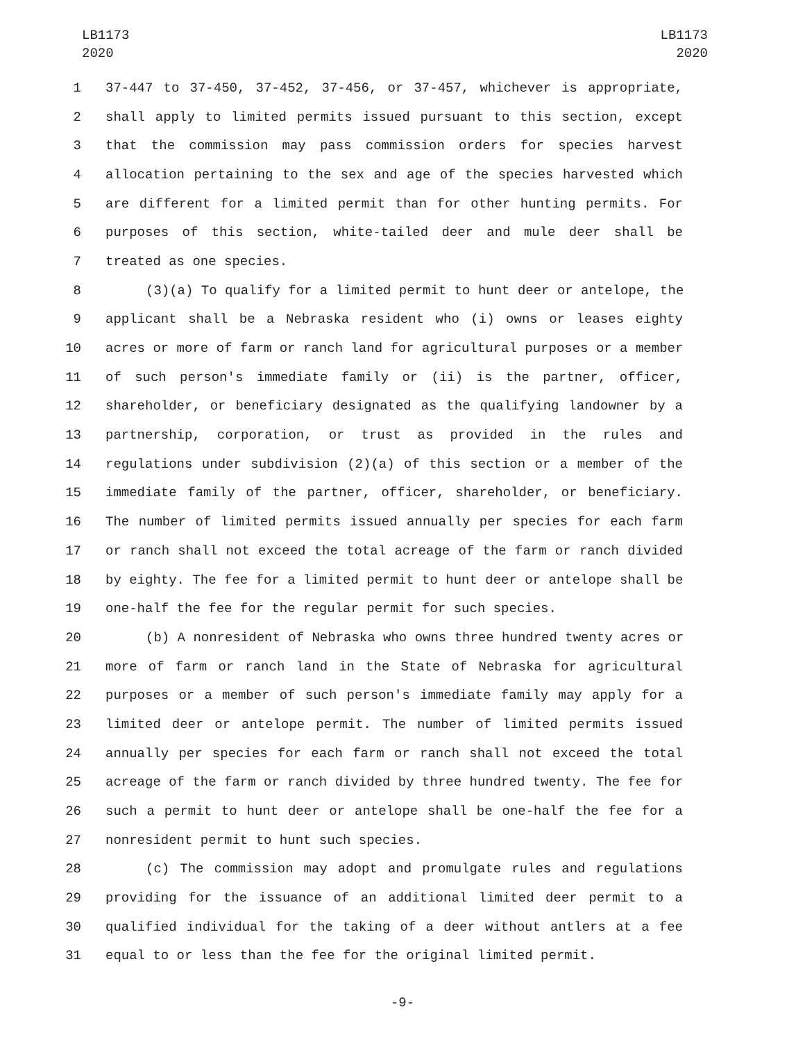LB1173
2020
LB1173
2020
1 37-447 to 37-450, 37-452, 37-456, or 37-457, whichever is appropriate,
2 shall apply to limited permits issued pursuant to this section, except
3 that the commission may pass commission orders for species harvest
4 allocation pertaining to the sex and age of the species harvested which
5 are different for a limited permit than for other hunting permits. For
6 purposes of this section, white-tailed deer and mule deer shall be
7 treated as one species.
8 (3)(a) To qualify for a limited permit to hunt deer or antelope, the
9 applicant shall be a Nebraska resident who (i) owns or leases eighty
10 acres or more of farm or ranch land for agricultural purposes or a member
11 of such person's immediate family or (ii) is the partner, officer,
12 shareholder, or beneficiary designated as the qualifying landowner by a
13 partnership, corporation, or trust as provided in the rules and
14 regulations under subdivision (2)(a) of this section or a member of the
15 immediate family of the partner, officer, shareholder, or beneficiary.
16 The number of limited permits issued annually per species for each farm
17 or ranch shall not exceed the total acreage of the farm or ranch divided
18 by eighty. The fee for a limited permit to hunt deer or antelope shall be
19 one-half the fee for the regular permit for such species.
20 (b) A nonresident of Nebraska who owns three hundred twenty acres or
21 more of farm or ranch land in the State of Nebraska for agricultural
22 purposes or a member of such person's immediate family may apply for a
23 limited deer or antelope permit. The number of limited permits issued
24 annually per species for each farm or ranch shall not exceed the total
25 acreage of the farm or ranch divided by three hundred twenty. The fee for
26 such a permit to hunt deer or antelope shall be one-half the fee for a
27 nonresident permit to hunt such species.
28 (c) The commission may adopt and promulgate rules and regulations
29 providing for the issuance of an additional limited deer permit to a
30 qualified individual for the taking of a deer without antlers at a fee
31 equal to or less than the fee for the original limited permit.
-9-